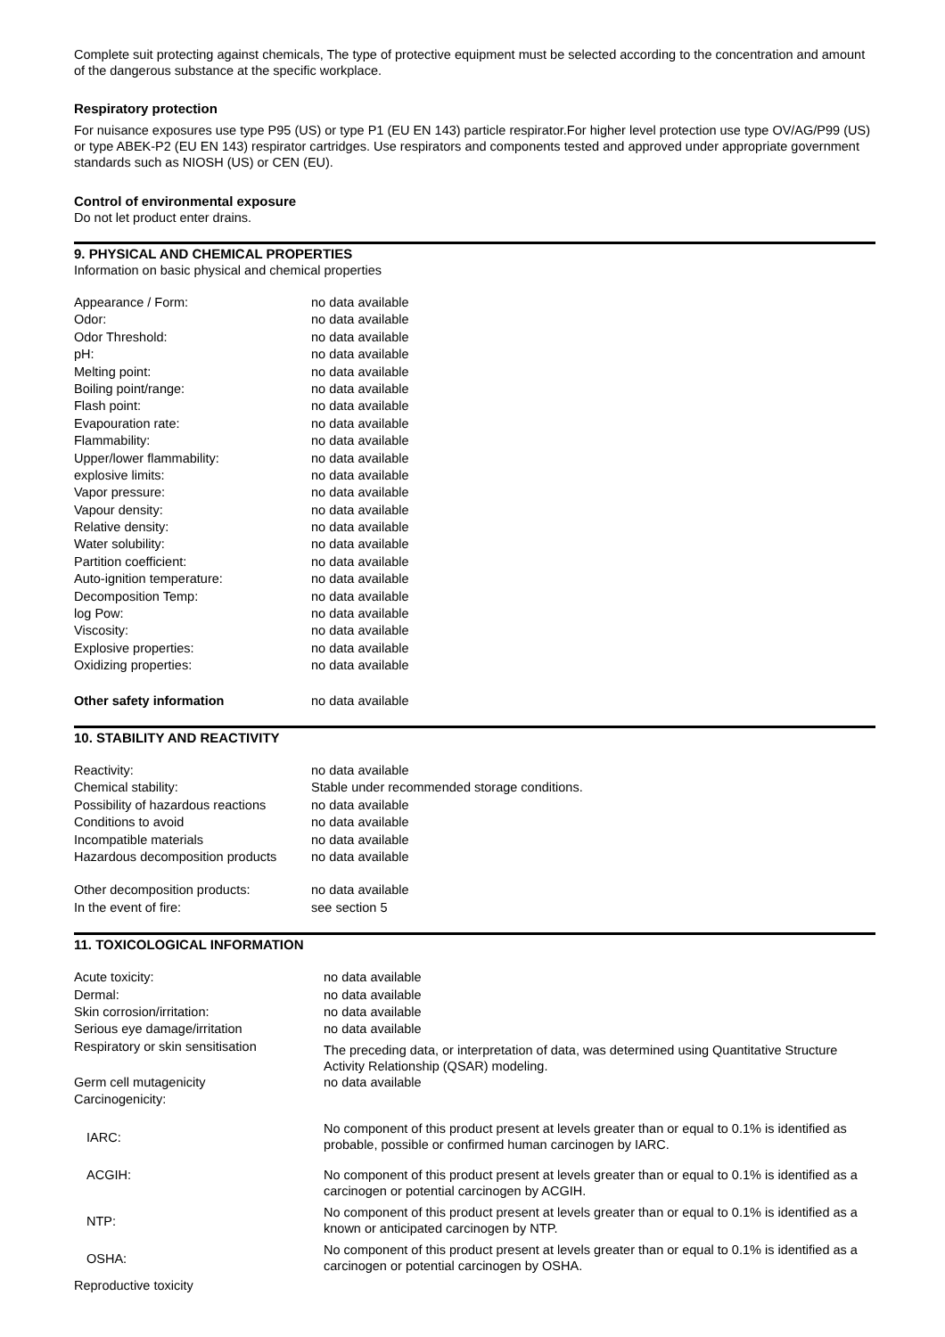Complete suit protecting against chemicals, The type of protective equipment must be selected according to the concentration and amount of the dangerous substance at the specific workplace.
Respiratory protection
For nuisance exposures use type P95 (US) or type P1 (EU EN 143) particle respirator.For higher level protection use type OV/AG/P99 (US) or type ABEK-P2 (EU EN 143) respirator cartridges. Use respirators and components tested and approved under appropriate government standards such as NIOSH (US) or CEN (EU).
Control of environmental exposure
Do not let product enter drains.
9. PHYSICAL AND CHEMICAL PROPERTIES
Information on basic physical and chemical properties
| Appearance / Form: | no data available |
| Odor: | no data available |
| Odor Threshold: | no data available |
| pH: | no data available |
| Melting point: | no data available |
| Boiling point/range: | no data available |
| Flash point: | no data available |
| Evapouration rate: | no data available |
| Flammability: | no data available |
| Upper/lower flammability: | no data available |
| explosive limits: | no data available |
| Vapor pressure: | no data available |
| Vapour density: | no data available |
| Relative density: | no data available |
| Water solubility: | no data available |
| Partition coefficient: | no data available |
| Auto-ignition temperature: | no data available |
| Decomposition Temp: | no data available |
| log Pow: | no data available |
| Viscosity: | no data available |
| Explosive properties: | no data available |
| Oxidizing properties: | no data available |
| Other safety information | no data available |
10. STABILITY AND REACTIVITY
| Reactivity: | no data available |
| Chemical stability: | Stable under recommended storage conditions. |
| Possibility of hazardous reactions | no data available |
| Conditions to avoid | no data available |
| Incompatible materials | no data available |
| Hazardous decomposition products | no data available |
| Other decomposition products: | no data available |
| In the event of fire: | see section 5 |
11. TOXICOLOGICAL INFORMATION
| Acute toxicity: | no data available |
| Dermal: | no data available |
| Skin corrosion/irritation: | no data available |
| Serious eye damage/irritation | no data available |
| Respiratory or skin sensitisation | The preceding data, or interpretation of data, was determined using Quantitative Structure Activity Relationship (QSAR) modeling. |
| Germ cell mutagenicity | no data available |
| Carcinogenicity: | |
| IARC: | No component of this product present at levels greater than or equal to 0.1% is identified as probable, possible or confirmed human carcinogen by IARC. |
| ACGIH: | No component of this product present at levels greater than or equal to 0.1% is identified as a carcinogen or potential carcinogen by ACGIH. |
| NTP: | No component of this product present at levels greater than or equal to 0.1% is identified as a known or anticipated carcinogen by NTP. |
| OSHA: | No component of this product present at levels greater than or equal to 0.1% is identified as a carcinogen or potential carcinogen by OSHA. |
| Reproductive toxicity | |